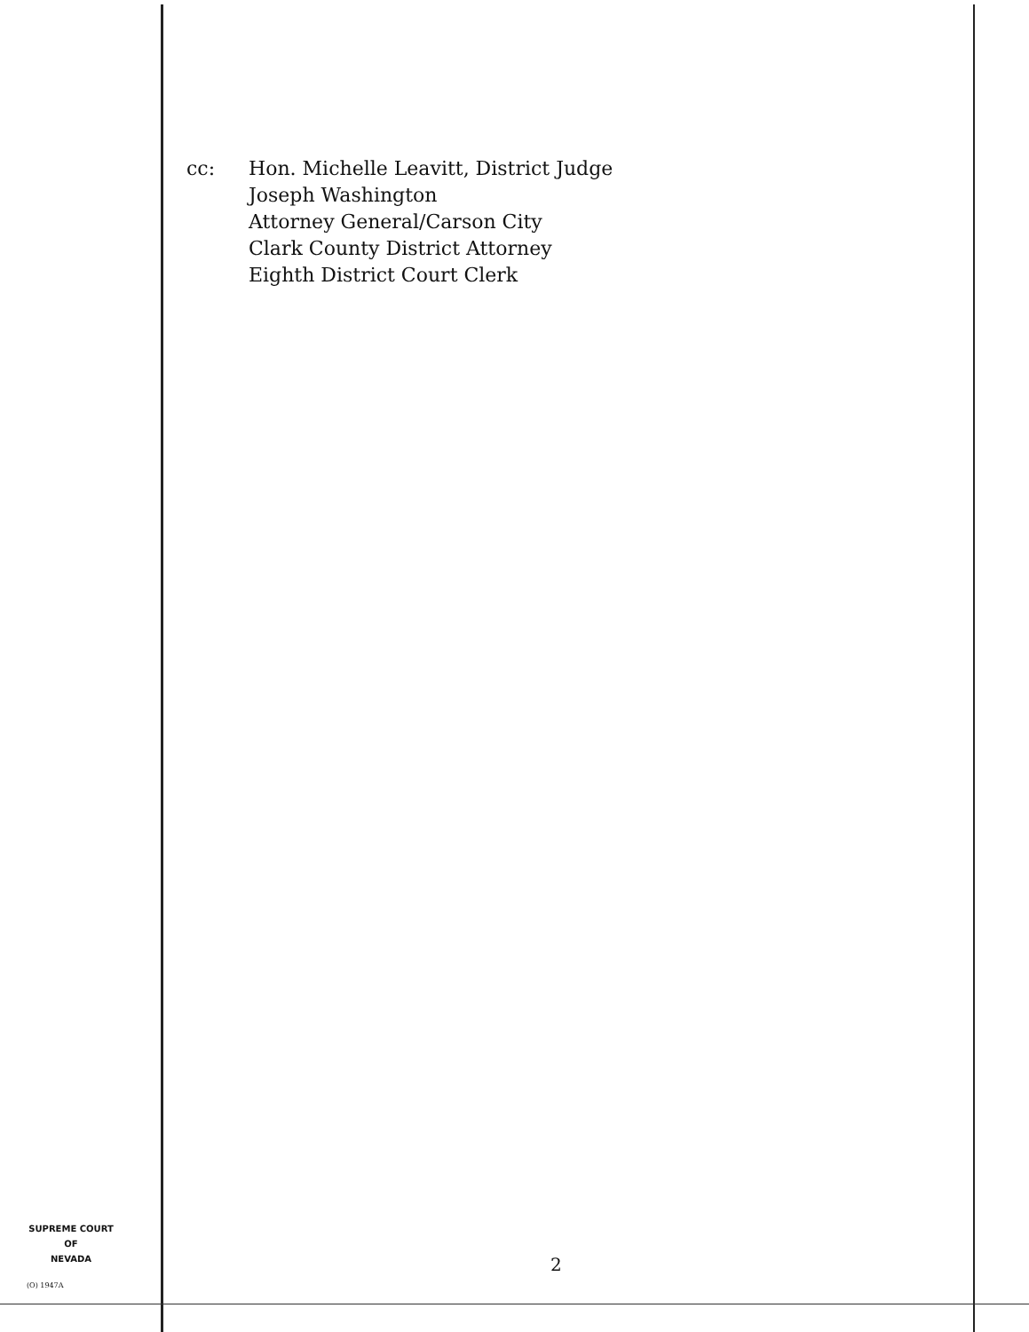cc: Hon. Michelle Leavitt, District Judge
Joseph Washington
Attorney General/Carson City
Clark County District Attorney
Eighth District Court Clerk
SUPREME COURT
OF
NEVADA
(O) 1947A
2